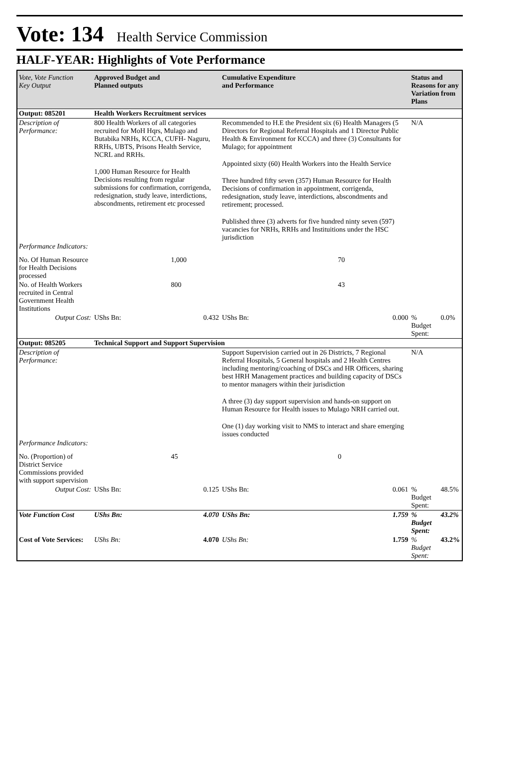Vote: 134 Health Service Commission
HALF-YEAR: Highlights of Vote Performance
| Vote, Vote Function Key Output | Approved Budget and Planned outputs | | Cumulative Expenditure and Performance | | Status and Reasons for any Variation from Plans | |
| --- | --- | --- | --- | --- | --- | --- |
| Output: 085201 | Health Workers Recruitment services | | | | | |
| Description of Performance: | 800 Health Workers of all categories recruited for MoH Hqrs, Mulago and Butabika NRHs, KCCA, CUFH- Naguru, RRHs, UBTS, Prisons Health Service, NCRL and RRHs. 1,000 Human Resource for Health Decisions resulting from regular submissions for confirmation, corrigenda, redesignation, study leave, interdictions, abscondments, retirement etc processed | | Recommended to H.E the President six (6) Health Managers (5 Directors for Regional Referral Hospitals and 1 Director Public Health & Environment for KCCA) and three (3) Consultants for Mulago; for appointment Appointed sixty (60) Health Workers into the Health Service Three hundred fifty seven (357) Human Resource for Health Decisions of confirmation in appointment, corrigenda, redesignation, study leave, interdictions, abscondments and retirement; processed. Published three (3) adverts for five hundred ninty seven (597) vacancies for NRHs, RRHs and Instituitions under the HSC jurisdiction | | N/A | |
| Performance Indicators: | | | | | | |
| No. Of Human Resource for Health Decisions processed | | 1,000 | | 70 | | |
| No. of Health Workers recruited in Central Government Health Institutions | | 800 | | 43 | | |
| Output Cost: | UShs Bn: | 0.432 | UShs Bn: | 0.000 | % Budget Spent: | 0.0% |
| Output: 085205 | Technical Support and Support Supervision | | | | | |
| Description of Performance: | | | Support Supervision carried out in 26 Districts, 7 Regional Referral Hospitals, 5 General hospitals and 2 Health Centres including mentoring/coaching of DSCs and HR Officers, sharing best HRH Management practices and building capacity of DSCs to mentor managers within their jurisdiction A three (3) day support supervision and hands-on support on Human Resource for Health issues to Mulago NRH carried out. One (1) day working visit to NMS to interact and share emerging issues conducted | | N/A | |
| Performance Indicators: | | | | | | |
| No. (Proportion) of District Service Commissions provided with support supervision | | 45 | | 0 | | |
| Output Cost: | UShs Bn: | 0.125 | UShs Bn: | 0.061 | % Budget Spent: | 48.5% |
| Vote Function Cost | UShs Bn: | 4.070 | UShs Bn: | 1.759 | % Budget Spent: | 43.2% |
| Cost of Vote Services: | UShs Bn: | 4.070 | UShs Bn: | 1.759 | % Budget Spent: | 43.2% |